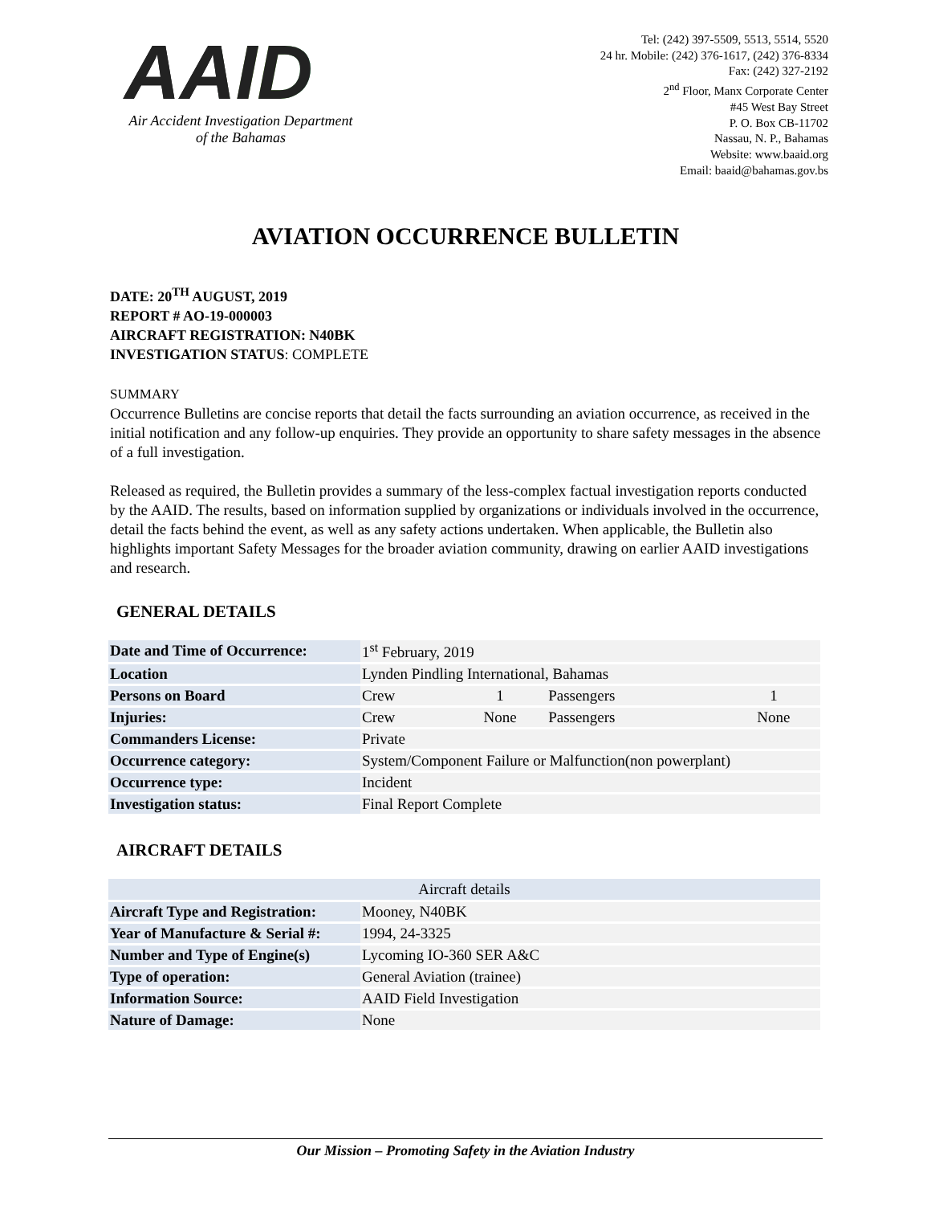AAID
Air Accident Investigation Department
of the Bahamas
Tel: (242) 397-5509, 5513, 5514, 5520
24 hr. Mobile: (242) 376-1617, (242) 376-8334
Fax: (242) 327-2192
2<sup>nd</sup> Floor, Manx Corporate Center
#45 West Bay Street
P. O. Box CB-11702
Nassau, N. P., Bahamas
Website: www.baaid.org
Email: baaid@bahamas.gov.bs
AVIATION OCCURRENCE BULLETIN
DATE: 20<sup>TH</sup> AUGUST, 2019
REPORT # AO-19-000003
AIRCRAFT REGISTRATION: N40BK
INVESTIGATION STATUS: COMPLETE
SUMMARY
Occurrence Bulletins are concise reports that detail the facts surrounding an aviation occurrence, as received in the initial notification and any follow-up enquiries. They provide an opportunity to share safety messages in the absence of a full investigation.
Released as required, the Bulletin provides a summary of the less-complex factual investigation reports conducted by the AAID. The results, based on information supplied by organizations or individuals involved in the occurrence, detail the facts behind the event, as well as any safety actions undertaken. When applicable, the Bulletin also highlights important Safety Messages for the broader aviation community, drawing on earlier AAID investigations and research.
GENERAL DETAILS
| Date and Time of Occurrence: | 1<sup>st</sup> February, 2019 | | | |
| Location | Lynden Pindling International, Bahamas | | | |
| Persons on Board | Crew | 1 | Passengers | 1 |
| Injuries: | Crew | None | Passengers | None |
| Commanders License: | Private | | | |
| Occurrence category: | System/Component Failure or Malfunction(non powerplant) | | | |
| Occurrence type: | Incident | | | |
| Investigation status: | Final Report Complete | | | |
AIRCRAFT DETAILS
| Aircraft details | |
| --- | --- |
| Aircraft Type and Registration: | Mooney, N40BK |
| Year of Manufacture & Serial #: | 1994, 24-3325 |
| Number and Type of Engine(s) | Lycoming IO-360 SER A&C |
| Type of operation: | General Aviation (trainee) |
| Information Source: | AAID Field Investigation |
| Nature of Damage: | None |
Our Mission – Promoting Safety in the Aviation Industry